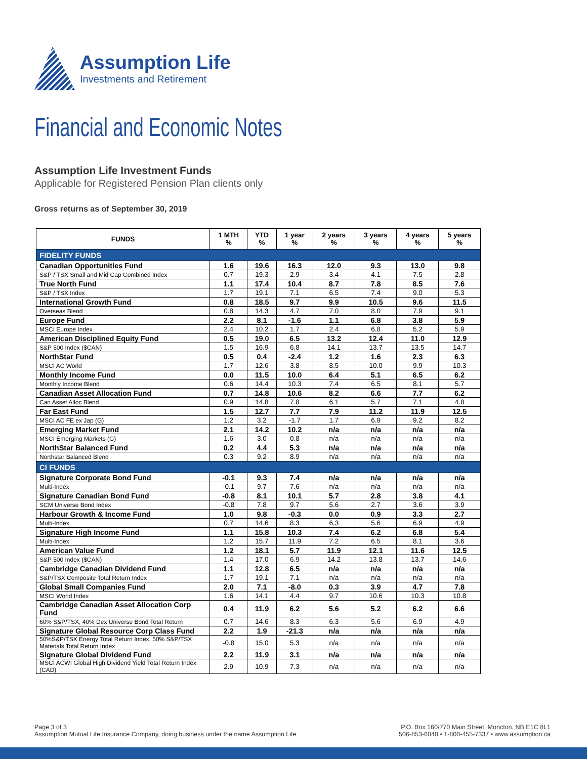Assumption Life
Investments and Retirement
Financial and Economic Notes
Assumption Life Investment Funds
Applicable for Registered Pension Plan clients only
Gross returns as of September 30, 2019
| FUNDS | 1 MTH % | YTD % | 1 year % | 2 years % | 3 years % | 4 years % | 5 years % |
| --- | --- | --- | --- | --- | --- | --- | --- |
| FIDELITY FUNDS | | | | | | | |
| Canadian Opportunities Fund | 1.6 | 19.6 | 16.3 | 12.0 | 9.3 | 13.0 | 9.8 |
| S&P / TSX Small and Mid Cap Combined Index | 0.7 | 19.3 | 2.9 | 3.4 | 4.1 | 7.5 | 2.8 |
| True North Fund | 1.1 | 17.4 | 10.4 | 8.7 | 7.8 | 8.5 | 7.6 |
| S&P / TSX Index | 1.7 | 19.1 | 7.1 | 6.5 | 7.4 | 9.0 | 5.3 |
| International Growth Fund | 0.8 | 18.5 | 9.7 | 9.9 | 10.5 | 9.6 | 11.5 |
| Overseas Blend | 0.8 | 14.3 | 4.7 | 7.0 | 8.0 | 7.9 | 9.1 |
| Europe Fund | 2.2 | 8.1 | -1.6 | 1.1 | 6.8 | 3.8 | 5.9 |
| MSCI Europe Index | 2.4 | 10.2 | 1.7 | 2.4 | 6.8 | 5.2 | 5.9 |
| American Disciplined Equity Fund | 0.5 | 19.0 | 6.5 | 13.2 | 12.4 | 11.0 | 12.9 |
| S&P 500 Index ($CAN) | 1.5 | 16.9 | 6.8 | 14.1 | 13.7 | 13.5 | 14.7 |
| NorthStar Fund | 0.5 | 0.4 | -2.4 | 1.2 | 1.6 | 2.3 | 6.3 |
| MSCI AC World | 1.7 | 12.6 | 3.8 | 8.5 | 10.0 | 9.9 | 10.3 |
| Monthly Income Fund | 0.0 | 11.5 | 10.0 | 6.4 | 5.1 | 6.5 | 6.2 |
| Monthly Income Blend | 0.6 | 14.4 | 10.3 | 7.4 | 6.5 | 8.1 | 5.7 |
| Canadian Asset Allocation Fund | 0.7 | 14.8 | 10.6 | 8.2 | 6.6 | 7.7 | 6.2 |
| Can Asset Alloc Blend | 0.9 | 14.8 | 7.8 | 6.1 | 5.7 | 7.1 | 4.8 |
| Far East Fund | 1.5 | 12.7 | 7.7 | 7.9 | 11.2 | 11.9 | 12.5 |
| MSCI AC FE ex Jap (G) | 1.2 | 3.2 | -1.7 | 1.7 | 6.9 | 9.2 | 8.2 |
| Emerging Market Fund | 2.1 | 14.2 | 10.2 | n/a | n/a | n/a | n/a |
| MSCI Emerging Markets (G) | 1.6 | 3.0 | 0.8 | n/a | n/a | n/a | n/a |
| NorthStar Balanced Fund | 0.2 | 4.4 | 5.3 | n/a | n/a | n/a | n/a |
| Northstar Balanced Blend | 0.3 | 9.2 | 8.9 | n/a | n/a | n/a | n/a |
| CI FUNDS | | | | | | | |
| Signature Corporate Bond Fund | -0.1 | 9.3 | 7.4 | n/a | n/a | n/a | n/a |
| Multi-Index | -0.1 | 9.7 | 7.6 | n/a | n/a | n/a | n/a |
| Signature Canadian Bond Fund | -0.8 | 8.1 | 10.1 | 5.7 | 2.8 | 3.8 | 4.1 |
| SCM Universe Bond Index | -0.8 | 7.8 | 9.7 | 5.6 | 2.7 | 3.6 | 3.9 |
| Harbour Growth & Income Fund | 1.0 | 9.8 | -0.3 | 0.0 | 0.9 | 3.3 | 2.7 |
| Multi-Index | 0.7 | 14.6 | 8.3 | 6.3 | 5.6 | 6.9 | 4.9 |
| Signature High Income Fund | 1.1 | 15.8 | 10.3 | 7.4 | 6.2 | 6.8 | 5.4 |
| Multi-Index | 1.2 | 15.7 | 11.9 | 7.2 | 6.5 | 8.1 | 3.6 |
| American Value Fund | 1.2 | 18.1 | 5.7 | 11.9 | 12.1 | 11.6 | 12.5 |
| S&P 500 Index ($CAN) | 1.4 | 17.0 | 6.9 | 14.2 | 13.8 | 13.7 | 14.6 |
| Cambridge Canadian Dividend Fund | 1.1 | 12.8 | 6.5 | n/a | n/a | n/a | n/a |
| S&P/TSX Composite Total Return Index | 1.7 | 19.1 | 7.1 | n/a | n/a | n/a | n/a |
| Global Small Companies Fund | 2.0 | 7.1 | -8.0 | 0.3 | 3.9 | 4.7 | 7.8 |
| MSCI World Index | 1.6 | 14.1 | 4.4 | 9.7 | 10.6 | 10.3 | 10.8 |
| Cambridge Canadian Asset Allocation Corp Fund | 0.4 | 11.9 | 6.2 | 5.6 | 5.2 | 6.2 | 6.6 |
| 60% S&P/TSX, 40% Dex Universe Bond Total Return | 0.7 | 14.6 | 8.3 | 6.3 | 5.6 | 6.9 | 4.9 |
| Signature Global Resource Corp Class Fund | 2.2 | 1.9 | -21.3 | n/a | n/a | n/a | n/a |
| 50%S&P/TSX Energy Total Return Index, 50% S&P/TSX Materials Total Return Index | -0.8 | 15.0 | 5.3 | n/a | n/a | n/a | n/a |
| Signature Global Dividend Fund | 2.2 | 11.9 | 3.1 | n/a | n/a | n/a | n/a |
| MSCI ACWI Global High Dividend Yield Total Return Index (CAD) | 2.9 | 10.9 | 7.3 | n/a | n/a | n/a | n/a |
Page 3 of 3
Assumption Mutual Life Insurance Company, doing business under the name Assumption Life
P.O. Box 160/770 Main Street, Moncton, NB E1C 8L1
506-853-6040 • 1-800-455-7337 • www.assumption.ca